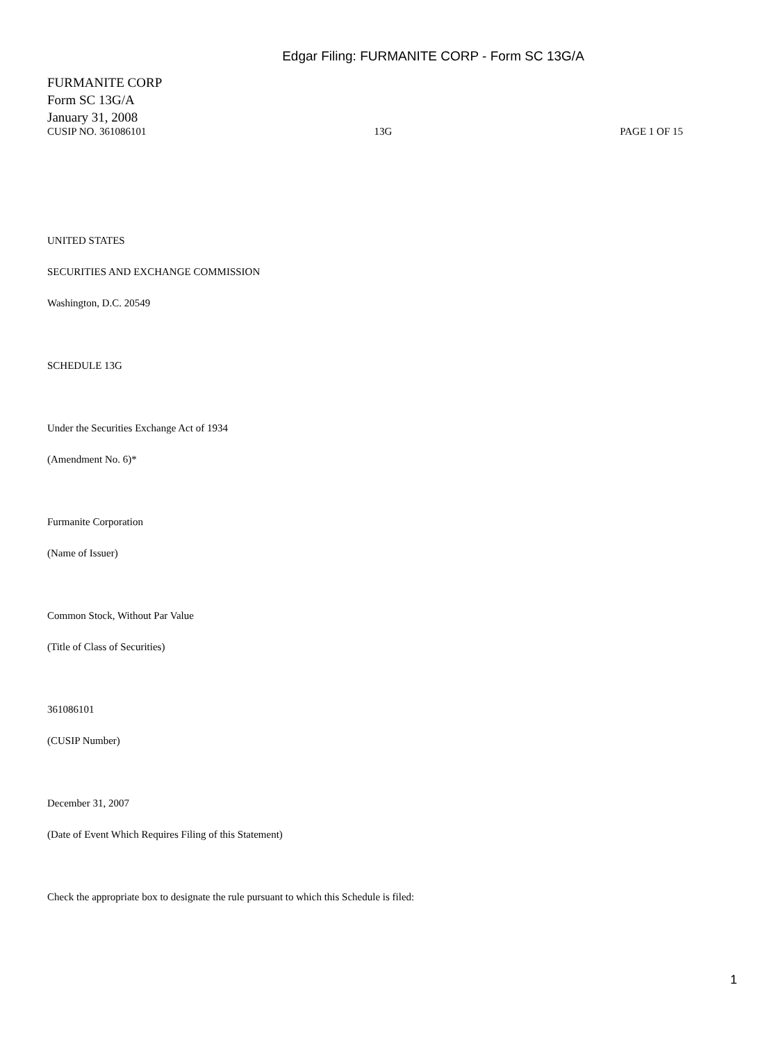Edgar Filing: FURMANITE CORP - Form SC 13G/A
FURMANITE CORP
Form SC 13G/A
January 31, 2008
CUSIP NO. 361086101 13G PAGE 1 OF 15
UNITED STATES
SECURITIES AND EXCHANGE COMMISSION
Washington, D.C. 20549
SCHEDULE 13G
Under the Securities Exchange Act of 1934
(Amendment No. 6)*
Furmanite Corporation
(Name of Issuer)
Common Stock, Without Par Value
(Title of Class of Securities)
361086101
(CUSIP Number)
December 31, 2007
(Date of Event Which Requires Filing of this Statement)
Check the appropriate box to designate the rule pursuant to which this Schedule is filed:
1